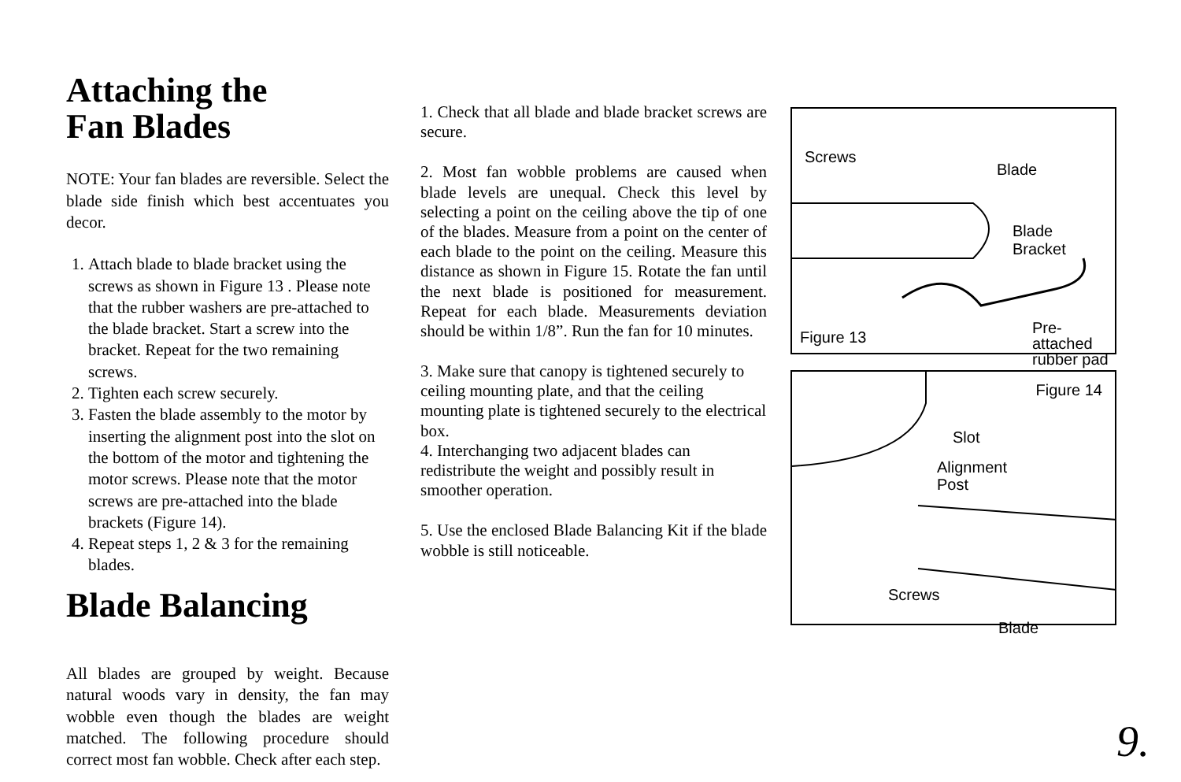Attaching the
Fan Blades
NOTE: Your fan blades are reversible. Select the blade side finish which best accentuates you decor.
1. Attach blade to blade bracket using the screws as shown in Figure 13 . Please note that the rubber washers are pre-attached to the blade bracket. Start a screw into the bracket. Repeat for the two remaining screws.
2. Tighten each screw securely.
3. Fasten the blade assembly to the motor by inserting the alignment post into the slot on the bottom of the motor and tightening the motor screws. Please note that the motor screws are pre-attached into the blade brackets (Figure 14).
4. Repeat steps 1, 2 & 3 for the remaining blades.
Blade Balancing
All blades are grouped by weight. Because natural woods vary in density, the fan may wobble even though the blades are weight matched. The following procedure should correct most fan wobble. Check after each step.
1. Check that all blade and blade bracket screws are secure.
2. Most fan wobble problems are caused when blade levels are unequal. Check this level by selecting a point on the ceiling above the tip of one of the blades. Measure from a point on the center of each blade to the point on the ceiling. Measure this distance as shown in Figure 15. Rotate the fan until the next blade is positioned for measurement. Repeat for each blade. Measurements deviation should be within 1/8”. Run the fan for 10 minutes.
3. Make sure that canopy is tightened securely to ceiling mounting plate, and that the ceiling mounting plate is tightened securely to the electrical box.
4. Interchanging two adjacent blades can redistribute the weight and possibly result in smoother operation.
5. Use the enclosed Blade Balancing Kit if the blade wobble is still noticeable.
Screws
Blade
Blade
Bracket
Pre-attached
rubber pad
Figure 13
Figure 14
Slot
Alignment
Post
Screws
Blade
9.